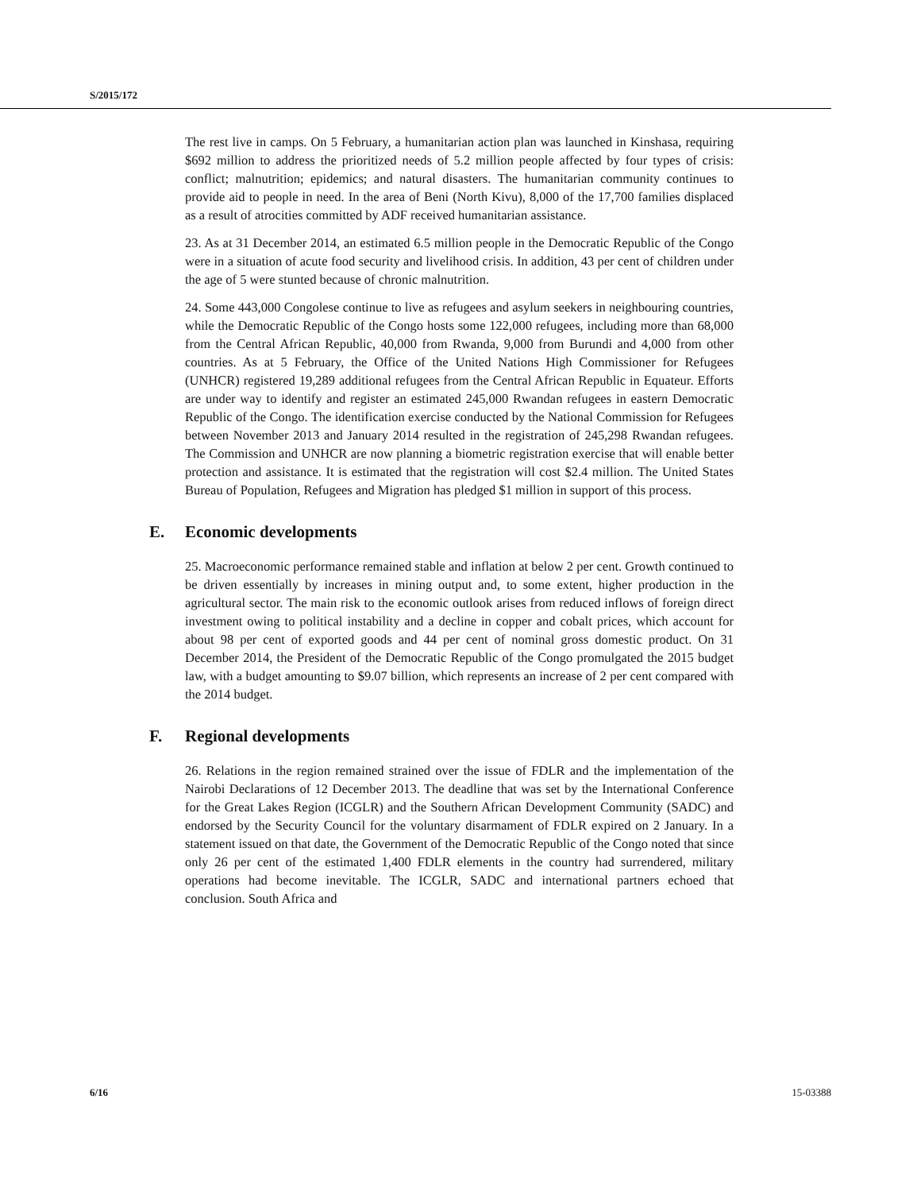S/2015/172
The rest live in camps. On 5 February, a humanitarian action plan was launched in Kinshasa, requiring $692 million to address the prioritized needs of 5.2 million people affected by four types of crisis: conflict; malnutrition; epidemics; and natural disasters. The humanitarian community continues to provide aid to people in need. In the area of Beni (North Kivu), 8,000 of the 17,700 families displaced as a result of atrocities committed by ADF received humanitarian assistance.
23. As at 31 December 2014, an estimated 6.5 million people in the Democratic Republic of the Congo were in a situation of acute food security and livelihood crisis. In addition, 43 per cent of children under the age of 5 were stunted because of chronic malnutrition.
24. Some 443,000 Congolese continue to live as refugees and asylum seekers in neighbouring countries, while the Democratic Republic of the Congo hosts some 122,000 refugees, including more than 68,000 from the Central African Republic, 40,000 from Rwanda, 9,000 from Burundi and 4,000 from other countries. As at 5 February, the Office of the United Nations High Commissioner for Refugees (UNHCR) registered 19,289 additional refugees from the Central African Republic in Equateur. Efforts are under way to identify and register an estimated 245,000 Rwandan refugees in eastern Democratic Republic of the Congo. The identification exercise conducted by the National Commission for Refugees between November 2013 and January 2014 resulted in the registration of 245,298 Rwandan refugees. The Commission and UNHCR are now planning a biometric registration exercise that will enable better protection and assistance. It is estimated that the registration will cost $2.4 million. The United States Bureau of Population, Refugees and Migration has pledged $1 million in support of this process.
E. Economic developments
25. Macroeconomic performance remained stable and inflation at below 2 per cent. Growth continued to be driven essentially by increases in mining output and, to some extent, higher production in the agricultural sector. The main risk to the economic outlook arises from reduced inflows of foreign direct investment owing to political instability and a decline in copper and cobalt prices, which account for about 98 per cent of exported goods and 44 per cent of nominal gross domestic product. On 31 December 2014, the President of the Democratic Republic of the Congo promulgated the 2015 budget law, with a budget amounting to $9.07 billion, which represents an increase of 2 per cent compared with the 2014 budget.
F. Regional developments
26. Relations in the region remained strained over the issue of FDLR and the implementation of the Nairobi Declarations of 12 December 2013. The deadline that was set by the International Conference for the Great Lakes Region (ICGLR) and the Southern African Development Community (SADC) and endorsed by the Security Council for the voluntary disarmament of FDLR expired on 2 January. In a statement issued on that date, the Government of the Democratic Republic of the Congo noted that since only 26 per cent of the estimated 1,400 FDLR elements in the country had surrendered, military operations had become inevitable. The ICGLR, SADC and international partners echoed that conclusion. South Africa and
6/16 15-03388